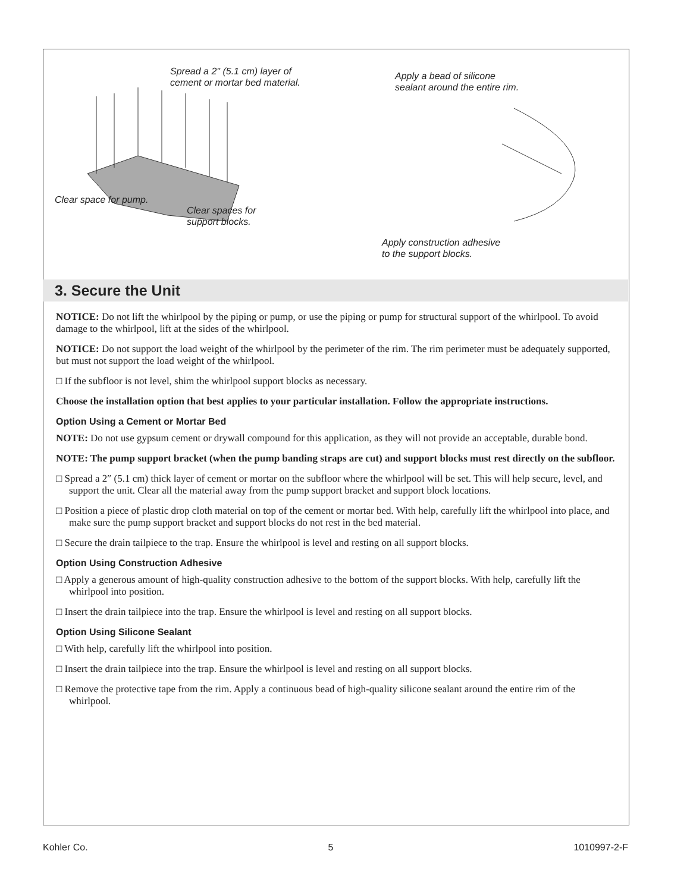Spread a 2" (5.1 cm) layer of
cement or mortar bed material.
Clear space for pump.
Clear spaces for
support blocks.
Apply a bead of silicone
sealant around the entire rim.
Apply construction adhesive
to the support blocks.
3. Secure the Unit
NOTICE: Do not lift the whirlpool by the piping or pump, or use the piping or pump for structural support of the whirlpool. To avoid damage to the whirlpool, lift at the sides of the whirlpool.
NOTICE: Do not support the load weight of the whirlpool by the perimeter of the rim. The rim perimeter must be adequately supported, but must not support the load weight of the whirlpool.
□ If the subfloor is not level, shim the whirlpool support blocks as necessary.
Choose the installation option that best applies to your particular installation. Follow the appropriate instructions.
Option Using a Cement or Mortar Bed
NOTE: Do not use gypsum cement or drywall compound for this application, as they will not provide an acceptable, durable bond.
NOTE: The pump support bracket (when the pump banding straps are cut) and support blocks must rest directly on the subfloor.
□ Spread a 2″ (5.1 cm) thick layer of cement or mortar on the subfloor where the whirlpool will be set. This will help secure, level, and support the unit. Clear all the material away from the pump support bracket and support block locations.
□ Position a piece of plastic drop cloth material on top of the cement or mortar bed. With help, carefully lift the whirlpool into place, and make sure the pump support bracket and support blocks do not rest in the bed material.
□ Secure the drain tailpiece to the trap. Ensure the whirlpool is level and resting on all support blocks.
Option Using Construction Adhesive
□ Apply a generous amount of high-quality construction adhesive to the bottom of the support blocks. With help, carefully lift the whirlpool into position.
□ Insert the drain tailpiece into the trap. Ensure the whirlpool is level and resting on all support blocks.
Option Using Silicone Sealant
□ With help, carefully lift the whirlpool into position.
□ Insert the drain tailpiece into the trap. Ensure the whirlpool is level and resting on all support blocks.
□ Remove the protective tape from the rim. Apply a continuous bead of high-quality silicone sealant around the entire rim of the whirlpool.
Kohler Co. 5 1010997-2-F